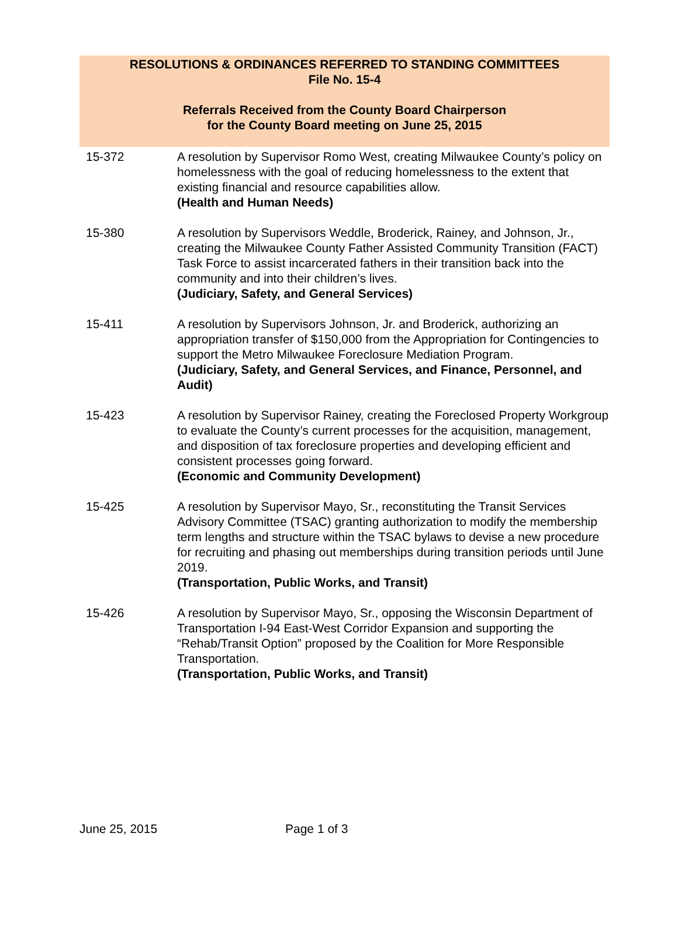RESOLUTIONS & ORDINANCES REFERRED TO STANDING COMMITTEES
File No. 15-4
Referrals Received from the County Board Chairperson
for the County Board meeting on June 25, 2015
15-372 A resolution by Supervisor Romo West, creating Milwaukee County’s policy on homelessness with the goal of reducing homelessness to the extent that existing financial and resource capabilities allow.
(Health and Human Needs)
15-380 A resolution by Supervisors Weddle, Broderick, Rainey, and Johnson, Jr., creating the Milwaukee County Father Assisted Community Transition (FACT) Task Force to assist incarcerated fathers in their transition back into the community and into their children’s lives.
(Judiciary, Safety, and General Services)
15-411 A resolution by Supervisors Johnson, Jr. and Broderick, authorizing an appropriation transfer of $150,000 from the Appropriation for Contingencies to support the Metro Milwaukee Foreclosure Mediation Program.
(Judiciary, Safety, and General Services, and Finance, Personnel, and Audit)
15-423 A resolution by Supervisor Rainey, creating the Foreclosed Property Workgroup to evaluate the County’s current processes for the acquisition, management, and disposition of tax foreclosure properties and developing efficient and consistent processes going forward.
(Economic and Community Development)
15-425 A resolution by Supervisor Mayo, Sr., reconstituting the Transit Services Advisory Committee (TSAC) granting authorization to modify the membership term lengths and structure within the TSAC bylaws to devise a new procedure for recruiting and phasing out memberships during transition periods until June 2019.
(Transportation, Public Works, and Transit)
15-426 A resolution by Supervisor Mayo, Sr., opposing the Wisconsin Department of Transportation I-94 East-West Corridor Expansion and supporting the “Rehab/Transit Option” proposed by the Coalition for More Responsible Transportation.
(Transportation, Public Works, and Transit)
June 25, 2015 Page 1 of 3